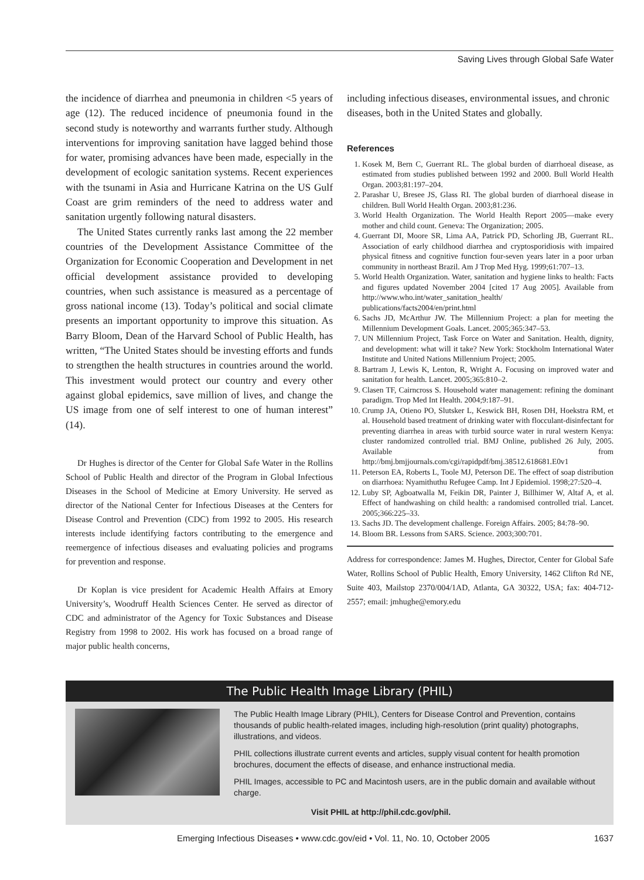Saving Lives through Global Safe Water
the incidence of diarrhea and pneumonia in children <5 years of age (12). The reduced incidence of pneumonia found in the second study is noteworthy and warrants further study. Although interventions for improving sanitation have lagged behind those for water, promising advances have been made, especially in the development of ecologic sanitation systems. Recent experiences with the tsunami in Asia and Hurricane Katrina on the US Gulf Coast are grim reminders of the need to address water and sanitation urgently following natural disasters.
The United States currently ranks last among the 22 member countries of the Development Assistance Committee of the Organization for Economic Cooperation and Development in net official development assistance provided to developing countries, when such assistance is measured as a percentage of gross national income (13). Today’s political and social climate presents an important opportunity to improve this situation. As Barry Bloom, Dean of the Harvard School of Public Health, has written, “The United States should be investing efforts and funds to strengthen the health structures in countries around the world. This investment would protect our country and every other against global epidemics, save million of lives, and change the US image from one of self interest to one of human interest” (14).
Dr Hughes is director of the Center for Global Safe Water in the Rollins School of Public Health and director of the Program in Global Infectious Diseases in the School of Medicine at Emory University. He served as director of the National Center for Infectious Diseases at the Centers for Disease Control and Prevention (CDC) from 1992 to 2005. His research interests include identifying factors contributing to the emergence and reemergence of infectious diseases and evaluating policies and programs for prevention and response.
Dr Koplan is vice president for Academic Health Affairs at Emory University’s, Woodruff Health Sciences Center. He served as director of CDC and administrator of the Agency for Toxic Substances and Disease Registry from 1998 to 2002. His work has focused on a broad range of major public health concerns,
including infectious diseases, environmental issues, and chronic diseases, both in the United States and globally.
References
1. Kosek M, Bern C, Guerrant RL. The global burden of diarrhoeal disease, as estimated from studies published between 1992 and 2000. Bull World Health Organ. 2003;81:197–204.
2. Parashar U, Bresee JS, Glass RI. The global burden of diarrhoeal disease in children. Bull World Health Organ. 2003;81:236.
3. World Health Organization. The World Health Report 2005—make every mother and child count. Geneva: The Organization; 2005.
4. Guerrant DI, Moore SR, Lima AA, Patrick PD, Schorling JB, Guerrant RL. Association of early childhood diarrhea and cryptosporidiosis with impaired physical fitness and cognitive function four-seven years later in a poor urban community in northeast Brazil. Am J Trop Med Hyg. 1999;61:707–13.
5. World Health Organization. Water, sanitation and hygiene links to health: Facts and figures updated November 2004 [cited 17 Aug 2005]. Available from http://www.who.int/water_sanitation_health/ publications/facts2004/en/print.html
6. Sachs JD, McArthur JW. The Millennium Project: a plan for meeting the Millennium Development Goals. Lancet. 2005;365:347–53.
7. UN Millennium Project, Task Force on Water and Sanitation. Health, dignity, and development: what will it take? New York: Stockholm International Water Institute and United Nations Millennium Project; 2005.
8. Bartram J, Lewis K, Lenton, R, Wright A. Focusing on improved water and sanitation for health. Lancet. 2005;365:810–2.
9. Clasen TF, Cairncross S. Household water management: refining the dominant paradigm. Trop Med Int Health. 2004;9:187–91.
10. Crump JA, Otieno PO, Slutsker L, Keswick BH, Rosen DH, Hoekstra RM, et al. Household based treatment of drinking water with flocculant-disinfectant for preventing diarrhea in areas with turbid source water in rural western Kenya: cluster randomized controlled trial. BMJ Online, published 26 July, 2005. Available from http://bmj.bmjjournals.com/cgi/rapidpdf/bmj.38512.618681.E0v1
11. Peterson EA, Roberts L, Toole MJ, Peterson DE. The effect of soap distribution on diarrhoea: Nyamithuthu Refugee Camp. Int J Epidemiol. 1998;27:520–4.
12. Luby SP, Agboatwalla M, Feikin DR, Painter J, Billhimer W, Altaf A, et al. Effect of handwashing on child health: a randomised controlled trial. Lancet. 2005;366:225–33.
13. Sachs JD. The development challenge. Foreign Affairs. 2005; 84:78–90.
14. Bloom BR. Lessons from SARS. Science. 2003;300:701.
Address for correspondence: James M. Hughes, Director, Center for Global Safe Water, Rollins School of Public Health, Emory University, 1462 Clifton Rd NE, Suite 403, Mailstop 2370/004/1AD, Atlanta, GA 30322, USA; fax: 404-712-2557; email: jmhughe@emory.edu
The Public Health Image Library (PHIL)
The Public Health Image Library (PHIL), Centers for Disease Control and Prevention, contains thousands of public health-related images, including high-resolution (print quality) photographs, illustrations, and videos.
PHIL collections illustrate current events and articles, supply visual content for health promotion brochures, document the effects of disease, and enhance instructional media.
PHIL Images, accessible to PC and Macintosh users, are in the public domain and available without charge.
Visit PHIL at http://phil.cdc.gov/phil.
Emerging Infectious Diseases • www.cdc.gov/eid • Vol. 11, No. 10, October 2005 1637